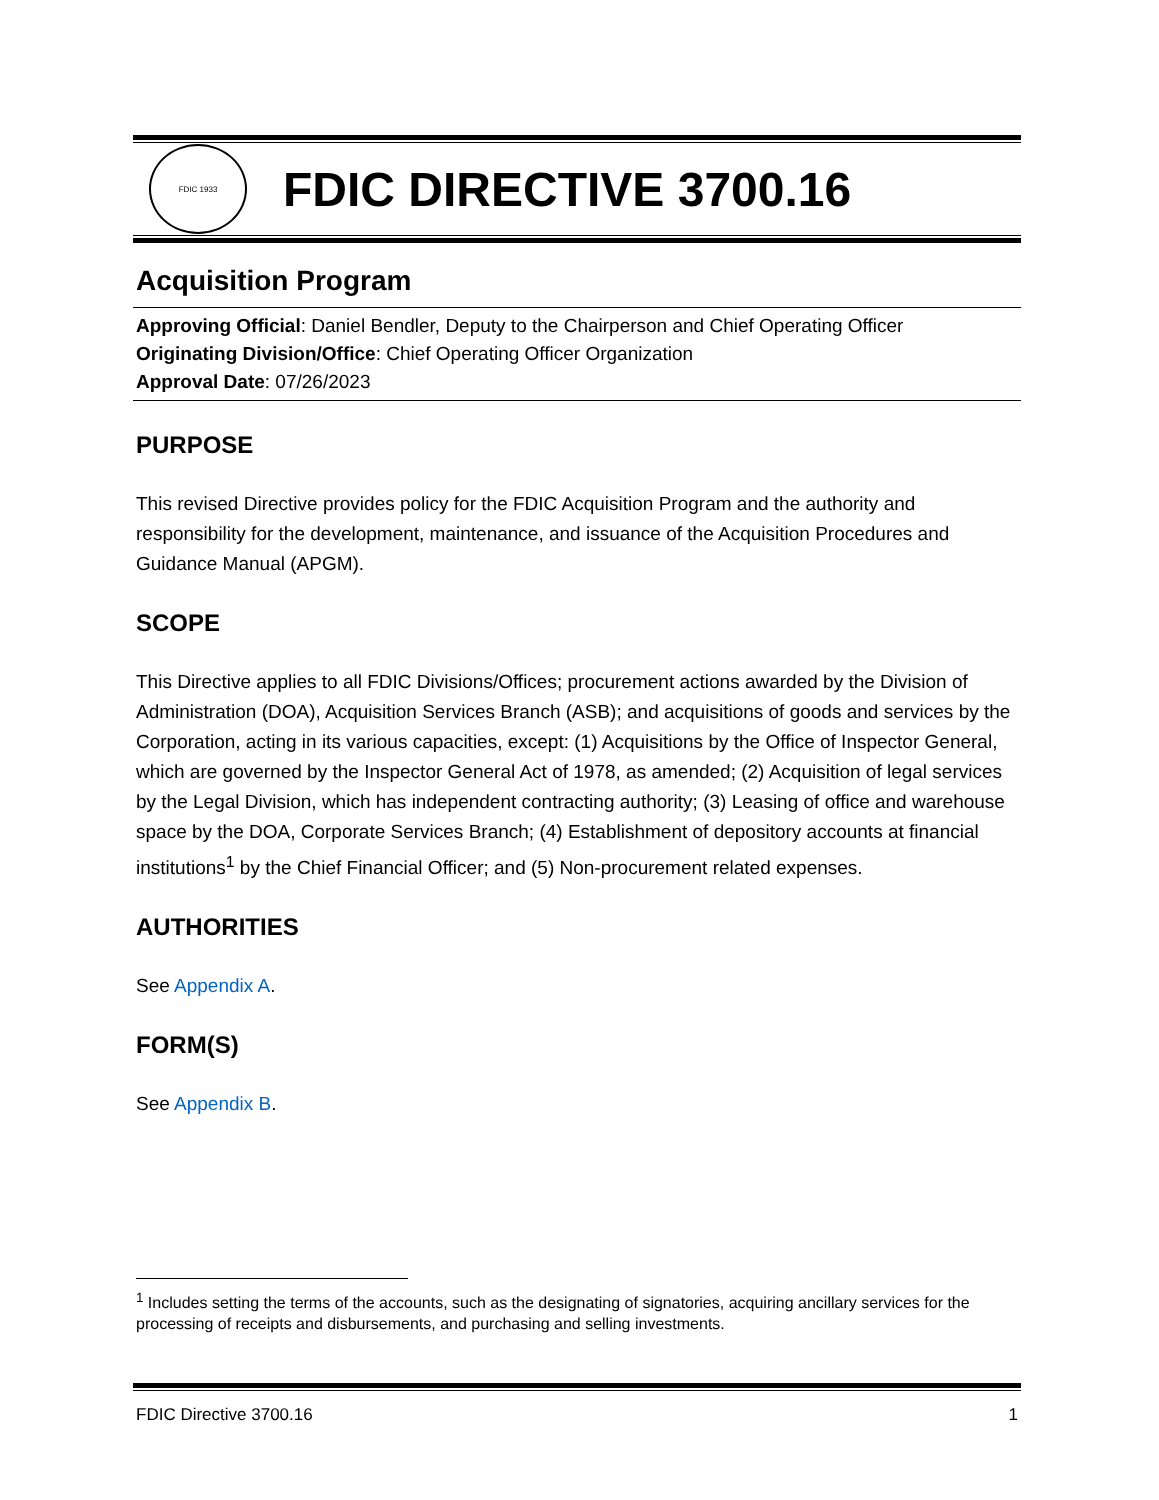FDIC 1933
FDIC DIRECTIVE 3700.16
Acquisition Program
Approving Official: Daniel Bendler, Deputy to the Chairperson and Chief Operating Officer
Originating Division/Office: Chief Operating Officer Organization
Approval Date: 07/26/2023
PURPOSE
This revised Directive provides policy for the FDIC Acquisition Program and the authority and responsibility for the development, maintenance, and issuance of the Acquisition Procedures and Guidance Manual (APGM).
SCOPE
This Directive applies to all FDIC Divisions/Offices; procurement actions awarded by the Division of Administration (DOA), Acquisition Services Branch (ASB); and acquisitions of goods and services by the Corporation, acting in its various capacities, except: (1) Acquisitions by the Office of Inspector General, which are governed by the Inspector General Act of 1978, as amended; (2) Acquisition of legal services by the Legal Division, which has independent contracting authority; (3) Leasing of office and warehouse space by the DOA, Corporate Services Branch; (4) Establishment of depository accounts at financial institutions<sup>1</sup> by the Chief Financial Officer; and (5) Non-procurement related expenses.
AUTHORITIES
See Appendix A.
FORM(S)
See Appendix B.
<sup>1</sup> Includes setting the terms of the accounts, such as the designating of signatories, acquiring ancillary services for the processing of receipts and disbursements, and purchasing and selling investments.
FDIC Directive 3700.16 1